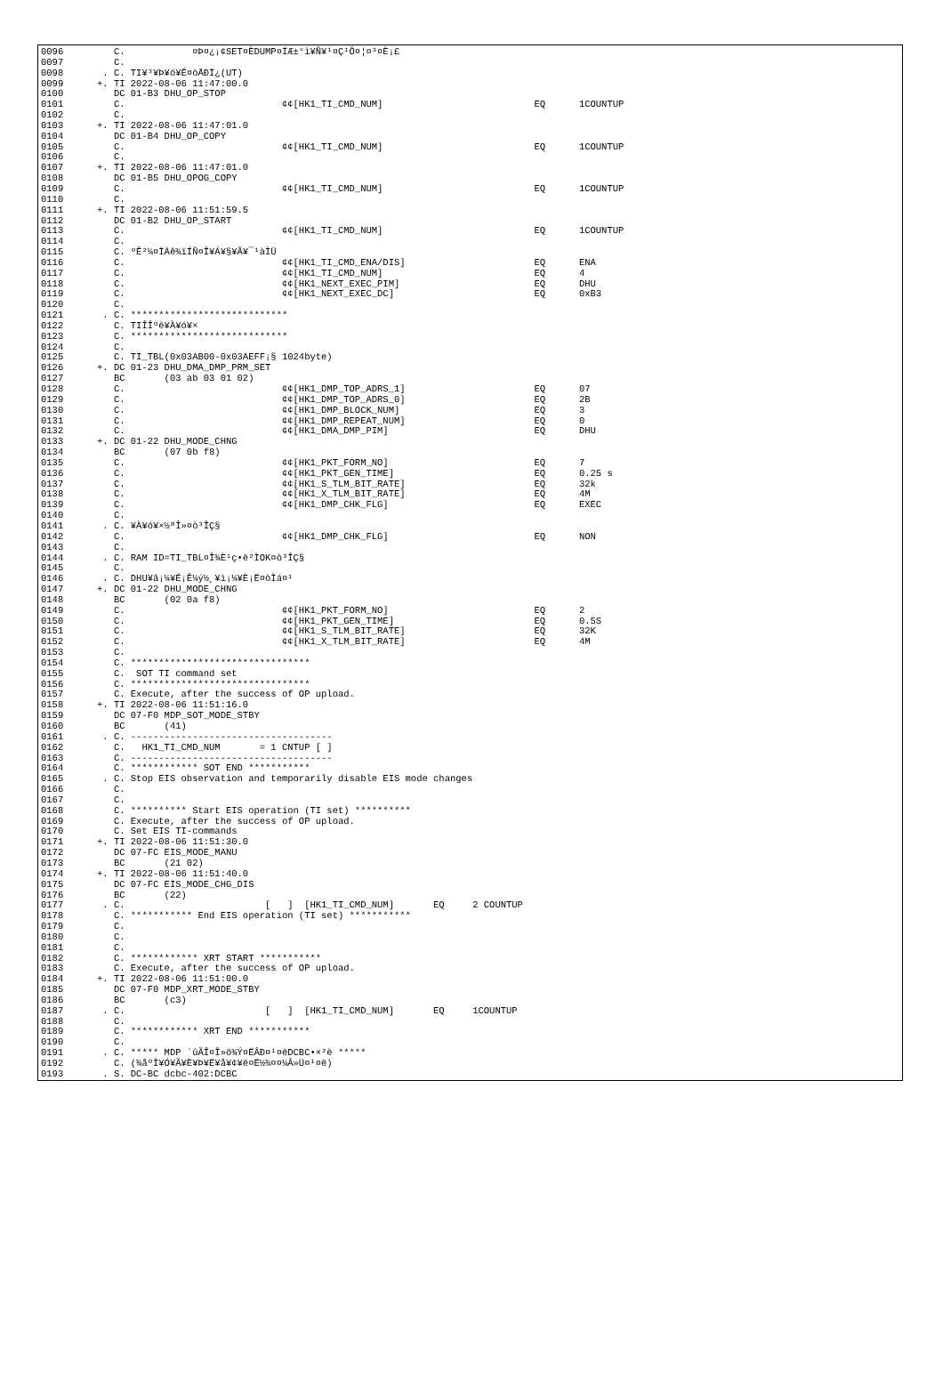0096         C.            ¤Þ¤¿¡¢SET¤ÈDUMP¤ÏÆ±°ì¥Ñ¥¹¤Ç¹Ô¤¦¤³¤È¡£
0097         C.
0098       . C. TI¥³¥Þ¥ó¥É¤òÅÐÏ¿(UT)
0099      +. TI 2022-08-06 11:47:00.0
0100         DC 01-B3 DHU_OP_STOP
0101         C.                            ¢¢[HK1_TI_CMD_NUM]                           EQ      1COUNTUP
0102         C.
0103      +. TI 2022-08-06 11:47:01.0
0104         DC 01-B4 DHU_OP_COPY
0105         C.                            ¢¢[HK1_TI_CMD_NUM]                           EQ      1COUNTUP
0106         C.
0107      +. TI 2022-08-06 11:47:01.0
0108         DC 01-B5 DHU_OPOG_COPY
0109         C.                            ¢¢[HK1_TI_CMD_NUM]                           EQ      1COUNTUP
0110         C.
0111      +. TI 2022-08-06 11:51:59.5
0112         DC 01-B2 DHU_OP_START
0113         C.                            ¢¢[HK1_TI_CMD_NUM]                           EQ      1COUNTUP
0114         C.
0115         C. ºÊ²¼¤ÏÄê¾ïÍÑ¤Î¥Á¥§¥Ã¥¯¹àÌÜ
0116         C.                            ¢¢[HK1_TI_CMD_ENA/DIS]                       EQ      ENA
0117         C.                            ¢¢[HK1_TI_CMD_NUM]                           EQ      4
0118         C.                            ¢¢[HK1_NEXT_EXEC_PIM]                        EQ      DHU
0119         C.                            ¢¢[HK1_NEXT_EXEC_DC]                         EQ      0xB3
0120         C.
0121       . C. ****************************
0122         C. TIÎÎºè¥À¥ó¥×
0123         C. ****************************
0124         C.
0125         C. TI_TBL(0x03AB00-0x03AEFF¡§ 1024byte)
0126      +. DC 01-23 DHU_DMA_DMP_PRM_SET
0127         BC       (03 ab 03 01 02)
0128         C.                            ¢¢[HK1_DMP_TOP_ADRS_1]                       EQ      07
0129         C.                            ¢¢[HK1_DMP_TOP_ADRS_0]                       EQ      2B
0130         C.                            ¢¢[HK1_DMP_BLOCK_NUM]                        EQ      3
0131         C.                            ¢¢[HK1_DMP_REPEAT_NUM]                       EQ      0
0132         C.                            ¢¢[HK1_DMA_DMP_PIM]                          EQ      DHU
0133      +. DC 01-22 DHU_MODE_CHNG
0134         BC       (07 0b f8)
0135         C.                            ¢¢[HK1_PKT_FORM_NO]                          EQ      7
0136         C.                            ¢¢[HK1_PKT_GEN_TIME]                         EQ      0.25 s
0137         C.                            ¢¢[HK1_S_TLM_BIT_RATE]                       EQ      32k
0138         C.                            ¢¢[HK1_X_TLM_BIT_RATE]                       EQ      4M
0139         C.                            ¢¢[HK1_DMP_CHK_FLG]                          EQ      EXEC
0140         C.
0141       . C. ¥À¥ó¥×½ªÎ»¤ò³ÎÇ§
0142         C.                            ¢¢[HK1_DMP_CHK_FLG]                          EQ      NON
0143         C.
0144       . C. RAM ID=TI_TBL¤Î¾È¹ç•ë²ÌOK¤ò³ÎÇ§
0145         C.
0146       . C. DHU¥â¡¼¥É¡Ê¼ý½¸¥ì¡¼¥È¡Ë¤òÌá¤¹
0147      +. DC 01-22 DHU_MODE_CHNG
0148         BC       (02 0a f8)
0149         C.                            ¢¢[HK1_PKT_FORM_NO]                          EQ      2
0150         C.                            ¢¢[HK1_PKT_GEN_TIME]                         EQ      0.5S
0151         C.                            ¢¢[HK1_S_TLM_BIT_RATE]                       EQ      32K
0152         C.                            ¢¢[HK1_X_TLM_BIT_RATE]                       EQ      4M
0153         C.
0154         C. ********************************
0155         C.  SOT TI command set
0156         C. ********************************
0157         C. Execute, after the success of OP upload.
0158      +. TI 2022-08-06 11:51:16.0
0159         DC 07-F0 MDP_SOT_MODE_STBY
0160         BC       (41)
0161       . C. ------------------------------------
0162         C.   HK1_TI_CMD_NUM       = 1 CNTUP [ ]
0163         C. ------------------------------------
0164         C. ************ SOT END ***********
0165       . C. Stop EIS observation and temporarily disable EIS mode changes
0166         C.
0167         C.
0168         C. ********** Start EIS operation (TI set) **********
0169         C. Execute, after the success of OP upload.
0170         C. Set EIS TI-commands
0171      +. TI 2022-08-06 11:51:30.0
0172         DC 07-FC EIS_MODE_MANU
0173         BC       (21 02)
0174      +. TI 2022-08-06 11:51:40.0
0175         DC 07-FC EIS_MODE_CHG_DIS
0176         BC       (22)
0177       . C.                         [   ]  [HK1_TI_CMD_NUM]       EQ     2 COUNTUP
0178         C. *********** End EIS operation (TI set) ***********
0179         C.
0180         C.
0181         C.
0182         C. ************ XRT START ***********
0183         C. Execute, after the success of OP upload.
0184      +. TI 2022-08-06 11:51:00.0
0185         DC 07-F0 MDP_XRT_MODE_STBY
0186         BC       (c3)
0187       . C.                         [   ]  [HK1_TI_CMD_NUM]       EQ     1COUNTUP
0188         C.
0189         C. ************ XRT END ***********
0190         C.
0191       . C. ***** MDP ´ûÃÎ¤Î»ö¾Ý¤ËÂÐ¤¹¤ëDCBC•×²è *****
0192         C. (¾åºÌ¥Ó¥Ã¥È¥Þ¥Ë¥å¥¢¥ë¤Ë½¾¤¤¼Â»Ü¤¹¤ë)
0193       . S. DC-BC dcbc-402:DCBC